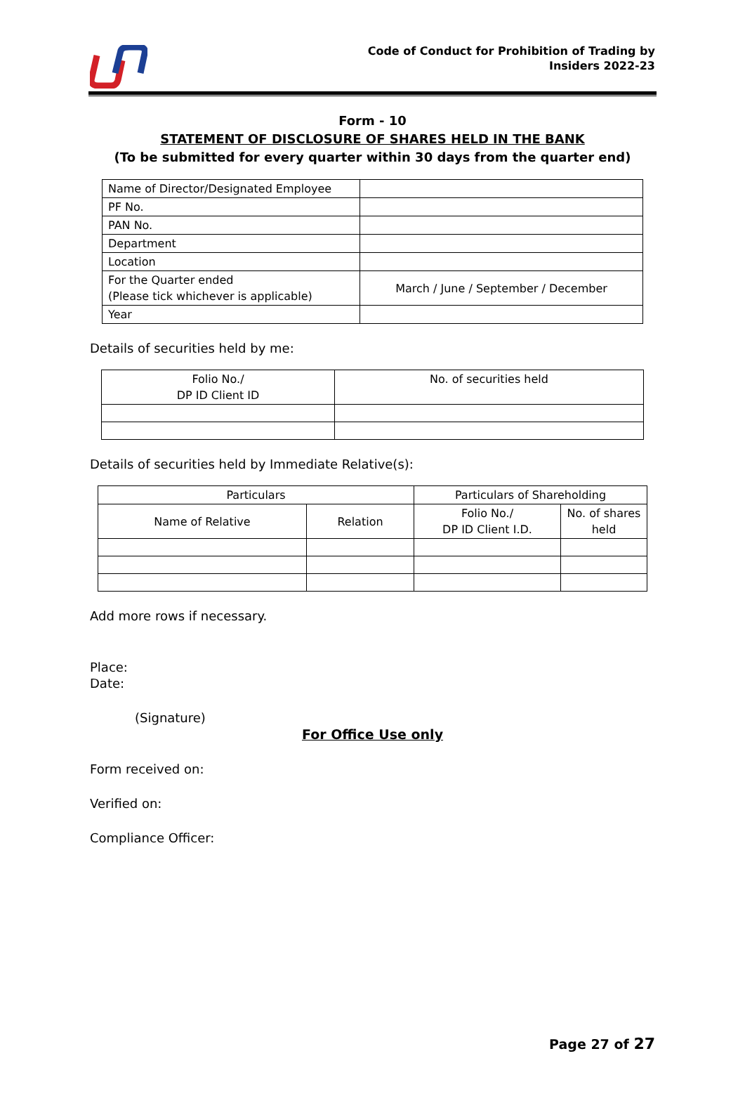Code of Conduct for Prohibition of Trading by
Insiders 2022-23
Form - 10
STATEMENT OF DISCLOSURE OF SHARES HELD IN THE BANK
(To be submitted for every quarter within 30 days from the quarter end)
| Name of Director/Designated Employee | |
| PF No. | |
| PAN No. | |
| Department | |
| Location | |
| For the Quarter ended (Please tick whichever is applicable) | March / June / September / December |
| Year | |
Details of securities held by me:
| Folio No./ DP ID Client ID | No. of securities held |
Details of securities held by Immediate Relative(s):
| Particulars | | Particulars of Shareholding | |
| --- | --- | --- | --- |
| Name of Relative | Relation | Folio No./ DP ID Client I.D. | No. of shares held |
Add more rows if necessary.
Place:
Date:
(Signature)
For Office Use only
Form received on:
Verified on:
Compliance Officer:
Page 27 of 27